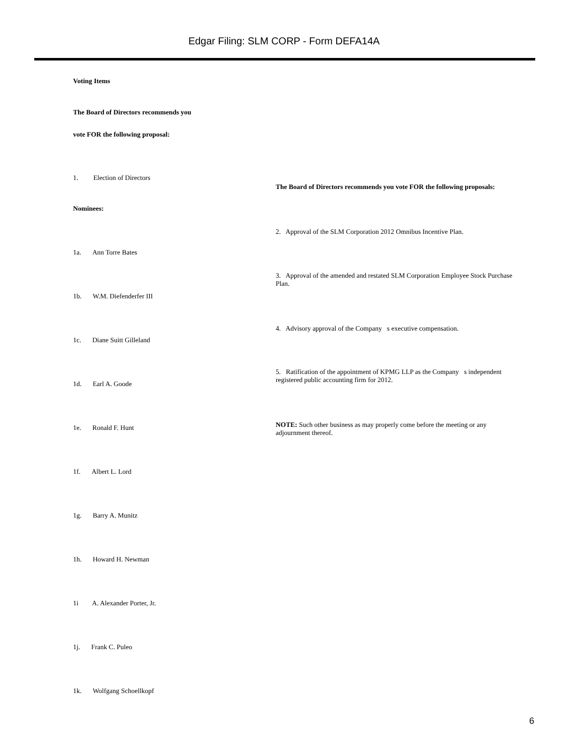Edgar Filing: SLM CORP - Form DEFA14A
Voting Items
The Board of Directors recommends you
vote FOR the following proposal:
1. Election of Directors
Nominees:
1a. Ann Torre Bates
1b. W.M. Diefenderfer III
1c. Diane Suitt Gilleland
1d. Earl A. Goode
1e. Ronald F. Hunt
1f. Albert L. Lord
1g. Barry A. Munitz
1h. Howard H. Newman
1i A. Alexander Porter, Jr.
1j. Frank C. Puleo
1k. Wolfgang Schoellkopf
The Board of Directors recommends you vote FOR the following proposals:
2. Approval of the SLM Corporation 2012 Omnibus Incentive Plan.
3. Approval of the amended and restated SLM Corporation Employee Stock Purchase Plan.
4. Advisory approval of the Company s executive compensation.
5. Ratification of the appointment of KPMG LLP as the Company s independent registered public accounting firm for 2012.
NOTE: Such other business as may properly come before the meeting or any adjournment thereof.
6